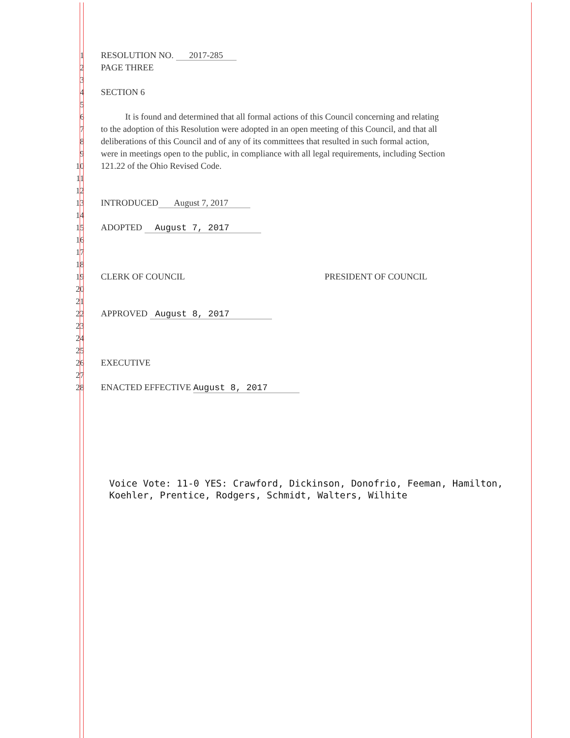1 RESOLUTION NO. 2017-285
2 PAGE THREE
3
4 SECTION 6
5
6 It is found and determined that all formal actions of this Council concerning and relating
7 to the adoption of this Resolution were adopted in an open meeting of this Council, and that all
8 deliberations of this Council and of any of its committees that resulted in such formal action,
9 were in meetings open to the public, in compliance with all legal requirements, including Section
10 121.22 of the Ohio Revised Code.
11
12
13 INTRODUCED August 7, 2017
14
15 ADOPTED August 7, 2017
16
17
18
19 CLERK OF COUNCIL PRESIDENT OF COUNCIL
20
21
22 APPROVED August 8, 2017
23
24
25
26 EXECUTIVE
27
28 ENACTED EFFECTIVE August 8, 2017
Voice Vote: 11-0 YES: Crawford, Dickinson, Donofrio, Feeman, Hamilton, Koehler, Prentice, Rodgers, Schmidt, Walters, Wilhite